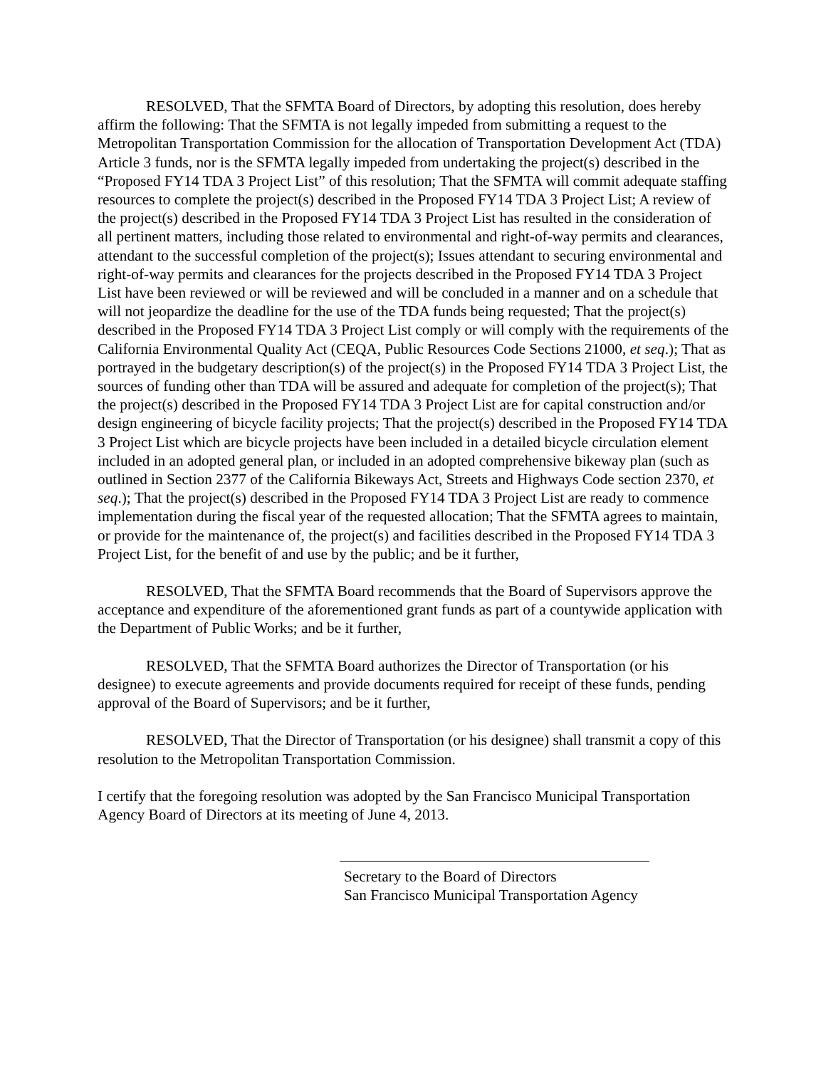RESOLVED, That the SFMTA Board of Directors, by adopting this resolution, does hereby affirm the following: That the SFMTA is not legally impeded from submitting a request to the Metropolitan Transportation Commission for the allocation of Transportation Development Act (TDA) Article 3 funds, nor is the SFMTA legally impeded from undertaking the project(s) described in the “Proposed FY14 TDA 3 Project List” of this resolution; That the SFMTA will commit adequate staffing resources to complete the project(s) described in the Proposed FY14 TDA 3 Project List; A review of the project(s) described in the Proposed FY14 TDA 3 Project List has resulted in the consideration of all pertinent matters, including those related to environmental and right-of-way permits and clearances, attendant to the successful completion of the project(s); Issues attendant to securing environmental and right-of-way permits and clearances for the projects described in the Proposed FY14 TDA 3 Project List have been reviewed or will be reviewed and will be concluded in a manner and on a schedule that will not jeopardize the deadline for the use of the TDA funds being requested; That the project(s) described in the Proposed FY14 TDA 3 Project List comply or will comply with the requirements of the California Environmental Quality Act (CEQA, Public Resources Code Sections 21000, et seq.); That as portrayed in the budgetary description(s) of the project(s) in the Proposed FY14 TDA 3 Project List, the sources of funding other than TDA will be assured and adequate for completion of the project(s); That the project(s) described in the Proposed FY14 TDA 3 Project List are for capital construction and/or design engineering of bicycle facility projects; That the project(s) described in the Proposed FY14 TDA 3 Project List which are bicycle projects have been included in a detailed bicycle circulation element included in an adopted general plan, or included in an adopted comprehensive bikeway plan (such as outlined in Section 2377 of the California Bikeways Act, Streets and Highways Code section 2370, et seq.); That the project(s) described in the Proposed FY14 TDA 3 Project List are ready to commence implementation during the fiscal year of the requested allocation; That the SFMTA agrees to maintain, or provide for the maintenance of, the project(s) and facilities described in the Proposed FY14 TDA 3 Project List, for the benefit of and use by the public; and be it further,
RESOLVED, That the SFMTA Board recommends that the Board of Supervisors approve the acceptance and expenditure of the aforementioned grant funds as part of a countywide application with the Department of Public Works; and be it further,
RESOLVED, That the SFMTA Board authorizes the Director of Transportation (or his designee) to execute agreements and provide documents required for receipt of these funds, pending approval of the Board of Supervisors; and be it further,
RESOLVED, That the Director of Transportation (or his designee) shall transmit a copy of this resolution to the Metropolitan Transportation Commission.
I certify that the foregoing resolution was adopted by the San Francisco Municipal Transportation Agency Board of Directors at its meeting of June 4, 2013.
Secretary to the Board of Directors
San Francisco Municipal Transportation Agency